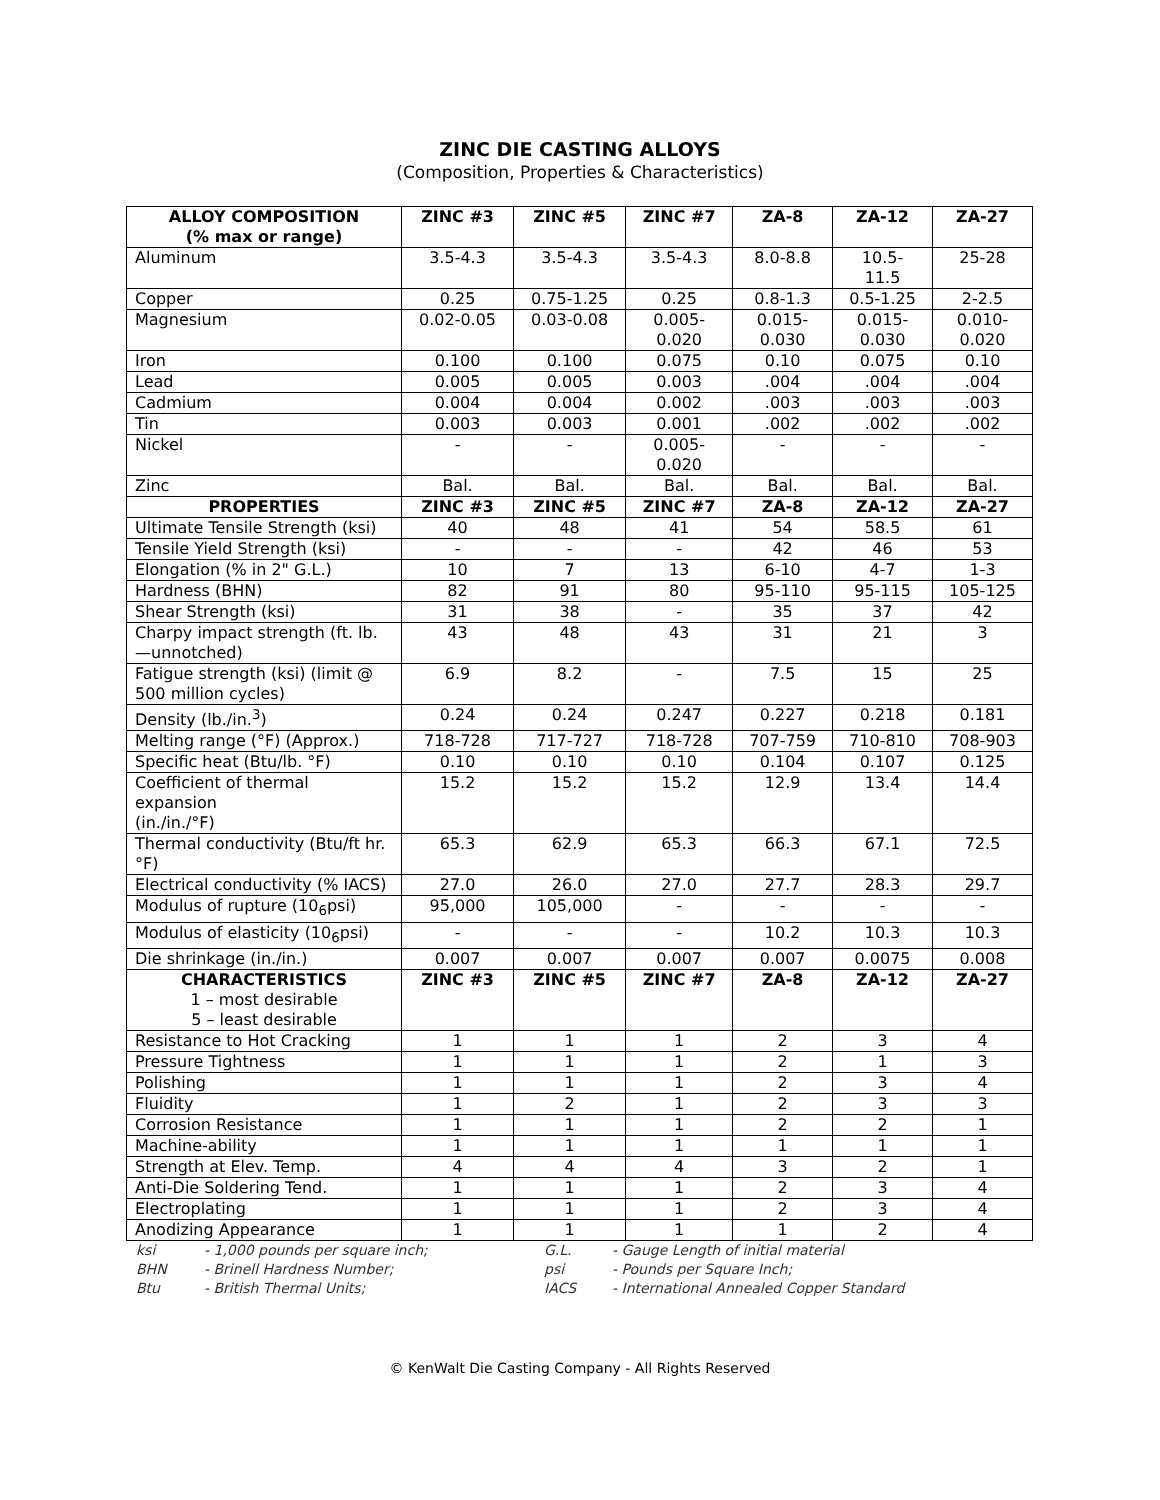ZINC DIE CASTING ALLOYS
(Composition, Properties & Characteristics)
| ALLOY COMPOSITION (% max or range) | ZINC #3 | ZINC #5 | ZINC #7 | ZA-8 | ZA-12 | ZA-27 |
| --- | --- | --- | --- | --- | --- | --- |
| Aluminum | 3.5-4.3 | 3.5-4.3 | 3.5-4.3 | 8.0-8.8 | 10.5- 11.5 | 25-28 |
| Copper | 0.25 | 0.75-1.25 | 0.25 | 0.8-1.3 | 0.5-1.25 | 2-2.5 |
| Magnesium | 0.02-0.05 | 0.03-0.08 | 0.005- 0.020 | 0.015- 0.030 | 0.015- 0.030 | 0.010- 0.020 |
| Iron | 0.100 | 0.100 | 0.075 | 0.10 | 0.075 | 0.10 |
| Lead | 0.005 | 0.005 | 0.003 | .004 | .004 | .004 |
| Cadmium | 0.004 | 0.004 | 0.002 | .003 | .003 | .003 |
| Tin | 0.003 | 0.003 | 0.001 | .002 | .002 | .002 |
| Nickel | - | - | 0.005- 0.020 | - | - | - |
| Zinc | Bal. | Bal. | Bal. | Bal. | Bal. | Bal. |
| PROPERTIES | ZINC #3 | ZINC #5 | ZINC #7 | ZA-8 | ZA-12 | ZA-27 |
| Ultimate Tensile Strength (ksi) | 40 | 48 | 41 | 54 | 58.5 | 61 |
| Tensile Yield Strength (ksi) | - | - | - | 42 | 46 | 53 |
| Elongation (% in 2" G.L.) | 10 | 7 | 13 | 6-10 | 4-7 | 1-3 |
| Hardness (BHN) | 82 | 91 | 80 | 95-110 | 95-115 | 105-125 |
| Shear Strength (ksi) | 31 | 38 | - | 35 | 37 | 42 |
| Charpy impact strength (ft. lb.—unnotched) | 43 | 48 | 43 | 31 | 21 | 3 |
| Fatigue strength (ksi) (limit @ 500 million cycles) | 6.9 | 8.2 | - | 7.5 | 15 | 25 |
| Density (lb./in.<sup>3</sup>) | 0.24 | 0.24 | 0.247 | 0.227 | 0.218 | 0.181 |
| Melting range (°F) (Approx.) | 718-728 | 717-727 | 718-728 | 707-759 | 710-810 | 708-903 |
| Specific heat (Btu/lb. °F) | 0.10 | 0.10 | 0.10 | 0.104 | 0.107 | 0.125 |
| Coefficient of thermal expansion (in./in./°F) | 15.2 | 15.2 | 15.2 | 12.9 | 13.4 | 14.4 |
| Thermal conductivity (Btu/ft hr. °F) | 65.3 | 62.9 | 65.3 | 66.3 | 67.1 | 72.5 |
| Electrical conductivity (% IACS) | 27.0 | 26.0 | 27.0 | 27.7 | 28.3 | 29.7 |
| Modulus of rupture (10<sub>6</sub>psi) | 95,000 | 105,000 | - | - | - | - |
| Modulus of elasticity (10<sub>6</sub>psi) | - | - | - | 10.2 | 10.3 | 10.3 |
| Die shrinkage (in./in.) | 0.007 | 0.007 | 0.007 | 0.007 | 0.0075 | 0.008 |
| CHARACTERISTICS 1 – most desirable 5 – least desirable | ZINC #3 | ZINC #5 | ZINC #7 | ZA-8 | ZA-12 | ZA-27 |
| Resistance to Hot Cracking | 1 | 1 | 1 | 2 | 3 | 4 |
| Pressure Tightness | 1 | 1 | 1 | 2 | 1 | 3 |
| Polishing | 1 | 1 | 1 | 2 | 3 | 4 |
| Fluidity | 1 | 2 | 1 | 2 | 3 | 3 |
| Corrosion Resistance | 1 | 1 | 1 | 2 | 2 | 1 |
| Machine-ability | 1 | 1 | 1 | 1 | 1 | 1 |
| Strength at Elev. Temp. | 4 | 4 | 4 | 3 | 2 | 1 |
| Anti-Die Soldering Tend. | 1 | 1 | 1 | 2 | 3 | 4 |
| Electroplating | 1 | 1 | 1 | 2 | 3 | 4 |
| Anodizing Appearance | 1 | 1 | 1 | 1 | 2 | 4 |
ksi - 1,000 pounds per square inch; G.L. - Gauge Length of initial material BHN - Brinell Hardness Number; psi - Pounds per Square Inch; Btu - British Thermal Units; IACS - International Annealed Copper Standard
© KenWalt Die Casting Company - All Rights Reserved